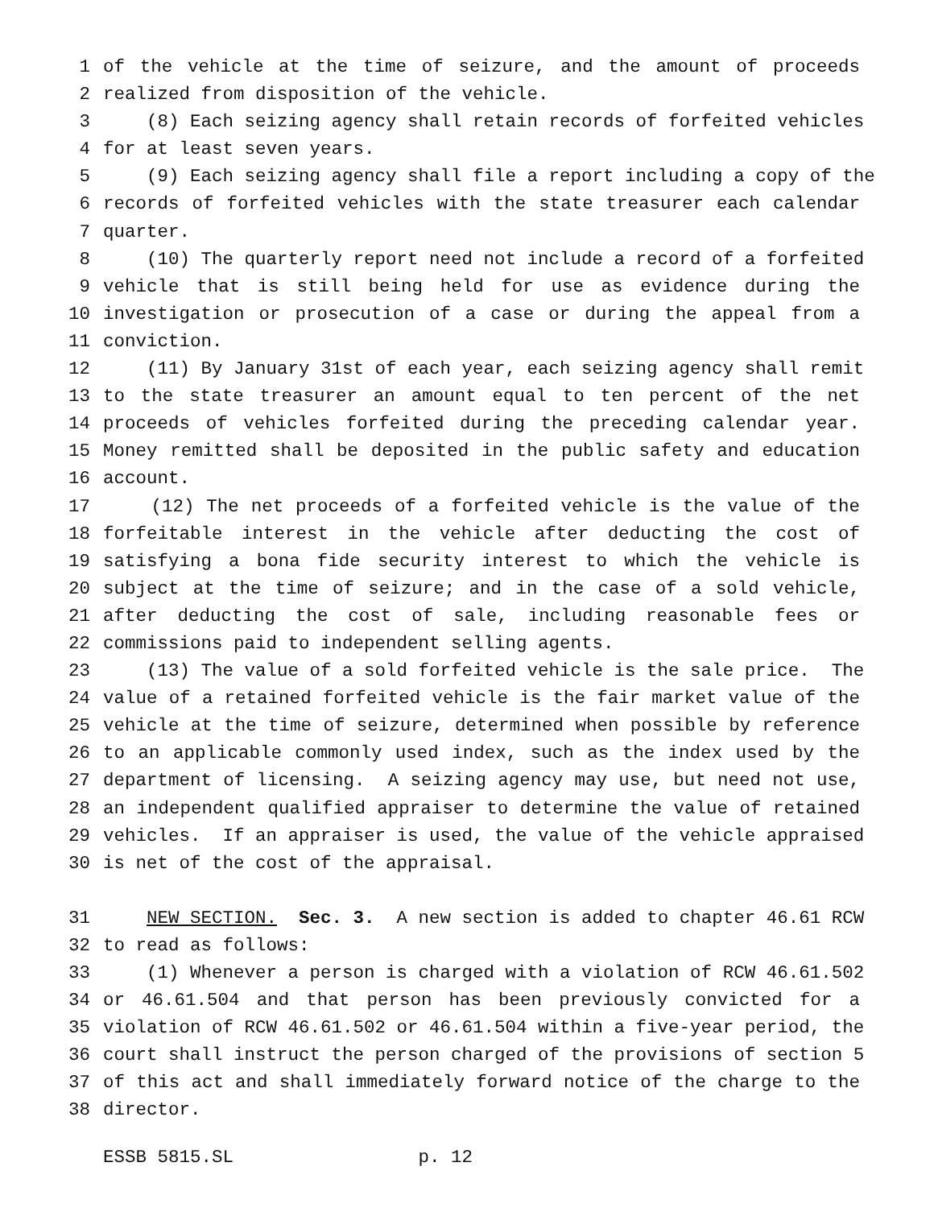1 of the vehicle at the time of seizure, and the amount of proceeds
2 realized from disposition of the vehicle.
3 (8) Each seizing agency shall retain records of forfeited vehicles
4 for at least seven years.
5 (9) Each seizing agency shall file a report including a copy of the
6 records of forfeited vehicles with the state treasurer each calendar
7 quarter.
8 (10) The quarterly report need not include a record of a forfeited
9 vehicle that is still being held for use as evidence during the
10 investigation or prosecution of a case or during the appeal from a
11 conviction.
12 (11) By January 31st of each year, each seizing agency shall remit
13 to the state treasurer an amount equal to ten percent of the net
14 proceeds of vehicles forfeited during the preceding calendar year.
15 Money remitted shall be deposited in the public safety and education
16 account.
17 (12) The net proceeds of a forfeited vehicle is the value of the
18 forfeitable interest in the vehicle after deducting the cost of
19 satisfying a bona fide security interest to which the vehicle is
20 subject at the time of seizure; and in the case of a sold vehicle,
21 after deducting the cost of sale, including reasonable fees or
22 commissions paid to independent selling agents.
23 (13) The value of a sold forfeited vehicle is the sale price. The
24 value of a retained forfeited vehicle is the fair market value of the
25 vehicle at the time of seizure, determined when possible by reference
26 to an applicable commonly used index, such as the index used by the
27 department of licensing. A seizing agency may use, but need not use,
28 an independent qualified appraiser to determine the value of retained
29 vehicles. If an appraiser is used, the value of the vehicle appraised
30 is net of the cost of the appraisal.
31 NEW SECTION. Sec. 3. A new section is added to chapter 46.61 RCW
32 to read as follows:
33 (1) Whenever a person is charged with a violation of RCW 46.61.502
34 or 46.61.504 and that person has been previously convicted for a
35 violation of RCW 46.61.502 or 46.61.504 within a five-year period, the
36 court shall instruct the person charged of the provisions of section 5
37 of this act and shall immediately forward notice of the charge to the
38 director.
ESSB 5815.SL p. 12